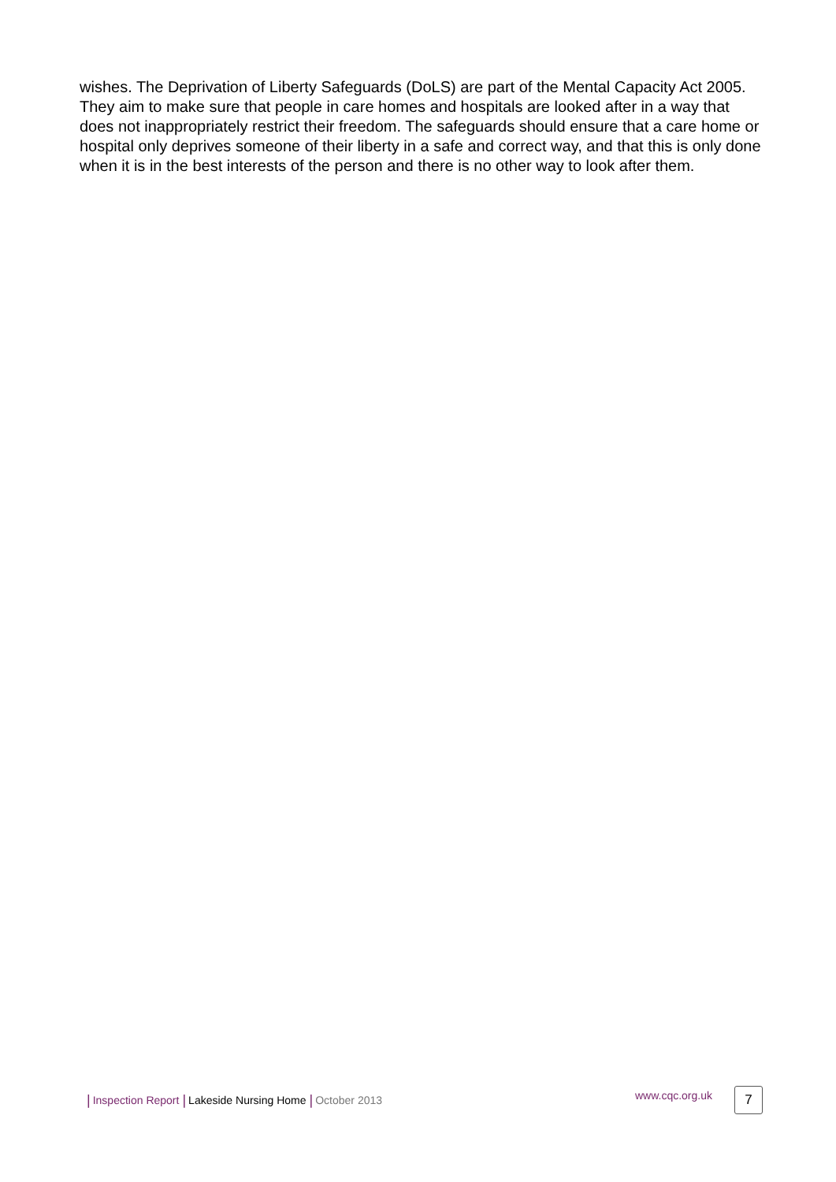wishes. The Deprivation of Liberty Safeguards (DoLS) are part of the Mental Capacity Act 2005. They aim to make sure that people in care homes and hospitals are looked after in a way that does not inappropriately restrict their freedom. The safeguards should ensure that a care home or hospital only deprives someone of their liberty in a safe and correct way, and that this is only done when it is in the best interests of the person and there is no other way to look after them.
| Inspection Report | Lakeside Nursing Home | October 2013 www.cqc.org.uk 7